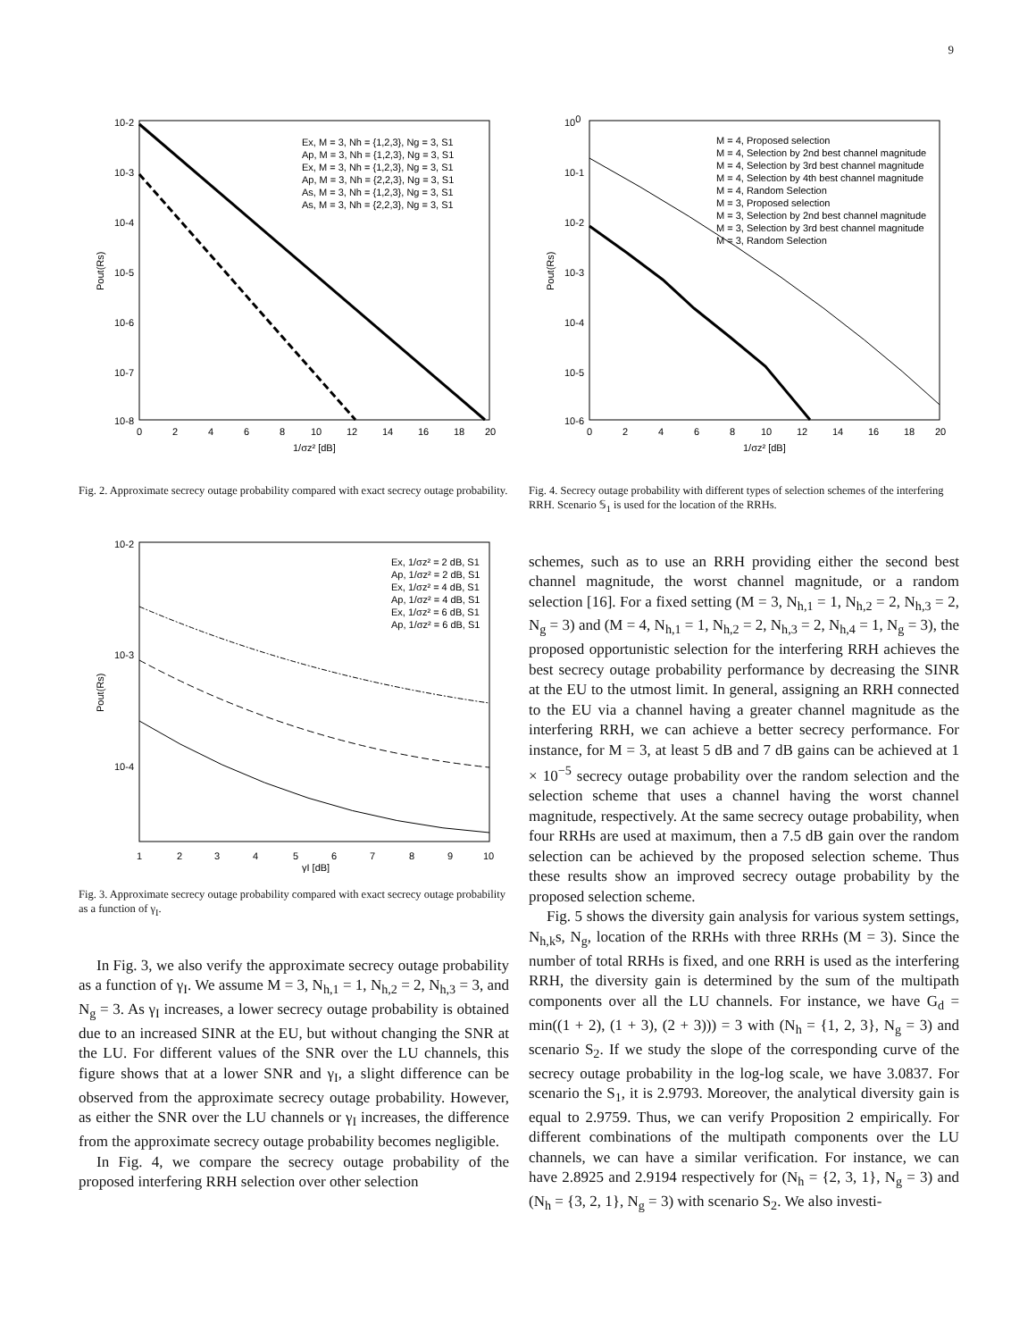9
10-2
10-3
10-4
10-5
10-6
10-7
10-8
0
2
4
6
8
10
12
14
16
18
20
1/σz² [dB]
Ex, M = 3, Nh = {1,2,3}, Ng = 3, S1
Ap, M = 3, Nh = {1,2,3}, Ng = 3, S1
Ex, M = 3, Nh = {1,2,3}, Ng = 3, S1
Ap, M = 3, Nh = {2,2,3}, Ng = 3, S1
As, M = 3, Nh = {1,2,3}, Ng = 3, S1
As, M = 3, Nh = {2,2,3}, Ng = 3, S1
Pout(Rs)
Fig. 2. Approximate secrecy outage probability compared with exact secrecy outage probability.
10-2
10-3
10-4
1
2
3
4
5
6
7
8
9
10
γI [dB]
Ex, 1/σz² = 2 dB, S1
Ap, 1/σz² = 2 dB, S1
Ex, 1/σz² = 4 dB, S1
Ap, 1/σz² = 4 dB, S1
Ex, 1/σz² = 6 dB, S1
Ap, 1/σz² = 6 dB, S1
Pout(Rs)
Fig. 3. Approximate secrecy outage probability compared with exact secrecy outage probability as a function of γ<sub>I</sub>.
In Fig. 3, we also verify the approximate secrecy outage probability as a function of γ<sub>I</sub>. We assume M = 3, N<sub>h,1</sub> = 1, N<sub>h,2</sub> = 2, N<sub>h,3</sub> = 3, and N<sub>g</sub> = 3. As γ<sub>I</sub> increases, a lower secrecy outage probability is obtained due to an increased SINR at the EU, but without changing the SNR at the LU. For different values of the SNR over the LU channels, this figure shows that at a lower SNR and γ<sub>I</sub>, a slight difference can be observed from the approximate secrecy outage probability. However, as either the SNR over the LU channels or γ<sub>I</sub> increases, the difference from the approximate secrecy outage probability becomes negligible.
In Fig. 4, we compare the secrecy outage probability of the proposed interfering RRH selection over other selection
100
10-1
10-2
10-3
10-4
10-5
10-6
0
2
4
6
8
10
12
14
16
18
20
1/σz² [dB]
M = 4, Proposed selection
M = 4, Selection by 2nd best channel magnitude
M = 4, Selection by 3rd best channel magnitude
M = 4, Selection by 4th best channel magnitude
M = 4, Random Selection
M = 3, Proposed selection
M = 3, Selection by 2nd best channel magnitude
M = 3, Selection by 3rd best channel magnitude
M = 3, Random Selection
Pout(Rs)
Fig. 4. Secrecy outage probability with different types of selection schemes of the interfering RRH. Scenario 𝕊<sub>1</sub> is used for the location of the RRHs.
schemes, such as to use an RRH providing either the second best channel magnitude, the worst channel magnitude, or a random selection [16]. For a fixed setting (M = 3, N<sub>h,1</sub> = 1, N<sub>h,2</sub> = 2, N<sub>h,3</sub> = 2, N<sub>g</sub> = 3) and (M = 4, N<sub>h,1</sub> = 1, N<sub>h,2</sub> = 2, N<sub>h,3</sub> = 2, N<sub>h,4</sub> = 1, N<sub>g</sub> = 3), the proposed opportunistic selection for the interfering RRH achieves the best secrecy outage probability performance by decreasing the SINR at the EU to the utmost limit. In general, assigning an RRH connected to the EU via a channel having a greater channel magnitude as the interfering RRH, we can achieve a better secrecy performance. For instance, for M = 3, at least 5 dB and 7 dB gains can be achieved at 1 × 10<sup>−5</sup> secrecy outage probability over the random selection and the selection scheme that uses a channel having the worst channel magnitude, respectively. At the same secrecy outage probability, when four RRHs are used at maximum, then a 7.5 dB gain over the random selection can be achieved by the proposed selection scheme. Thus these results show an improved secrecy outage probability by the proposed selection scheme.
Fig. 5 shows the diversity gain analysis for various system settings, N<sub>h,k</sub>s, N<sub>g</sub>, location of the RRHs with three RRHs (M = 3). Since the number of total RRHs is fixed, and one RRH is used as the interfering RRH, the diversity gain is determined by the sum of the multipath components over all the LU channels. For instance, we have G<sub>d</sub> = min((1 + 2), (1 + 3), (2 + 3))) = 3 with (N<sub>h</sub> = {1, 2, 3}, N<sub>g</sub> = 3) and scenario S<sub>2</sub>. If we study the slope of the corresponding curve of the secrecy outage probability in the log-log scale, we have 3.0837. For scenario the S<sub>1</sub>, it is 2.9793. Moreover, the analytical diversity gain is equal to 2.9759. Thus, we can verify Proposition 2 empirically. For different combinations of the multipath components over the LU channels, we can have a similar verification. For instance, we can have 2.8925 and 2.9194 respectively for (N<sub>h</sub> = {2, 3, 1}, N<sub>g</sub> = 3) and (N<sub>h</sub> = {3, 2, 1}, N<sub>g</sub> = 3) with scenario S<sub>2</sub>. We also investi-